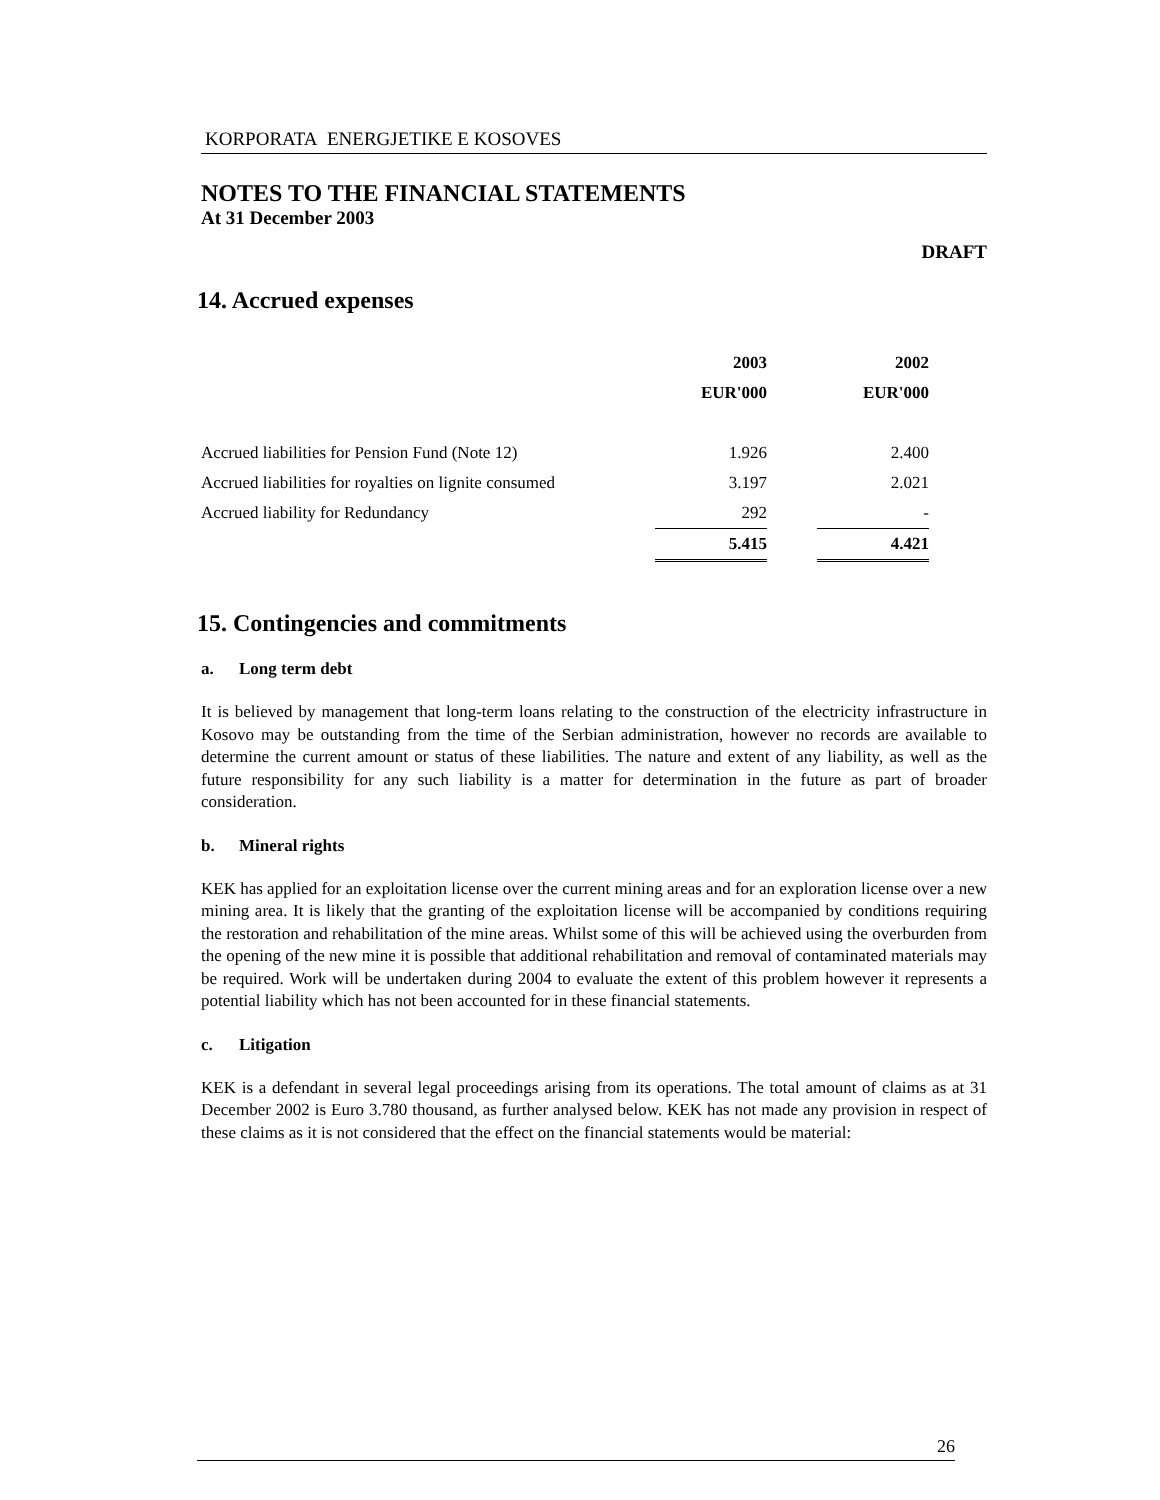KORPORATA ENERGJETIKE E KOSOVES
NOTES TO THE FINANCIAL STATEMENTS
At 31 December 2003
DRAFT
14. Accrued expenses
| | 2003 | | 2002 |
| | EUR'000 | | EUR'000 |
| Accrued liabilities for Pension Fund (Note 12) | 1.926 | | 2.400 |
| Accrued liabilities for royalties on lignite consumed | 3.197 | | 2.021 |
| Accrued liability for Redundancy | 292 | | - |
| | 5.415 | | 4.421 |
15. Contingencies and commitments
a. Long term debt
It is believed by management that long-term loans relating to the construction of the electricity infrastructure in Kosovo may be outstanding from the time of the Serbian administration, however no records are available to determine the current amount or status of these liabilities. The nature and extent of any liability, as well as the future responsibility for any such liability is a matter for determination in the future as part of broader consideration.
b. Mineral rights
KEK has applied for an exploitation license over the current mining areas and for an exploration license over a new mining area. It is likely that the granting of the exploitation license will be accompanied by conditions requiring the restoration and rehabilitation of the mine areas. Whilst some of this will be achieved using the overburden from the opening of the new mine it is possible that additional rehabilitation and removal of contaminated materials may be required. Work will be undertaken during 2004 to evaluate the extent of this problem however it represents a potential liability which has not been accounted for in these financial statements.
c. Litigation
KEK is a defendant in several legal proceedings arising from its operations. The total amount of claims as at 31 December 2002 is Euro 3.780 thousand, as further analysed below. KEK has not made any provision in respect of these claims as it is not considered that the effect on the financial statements would be material:
26